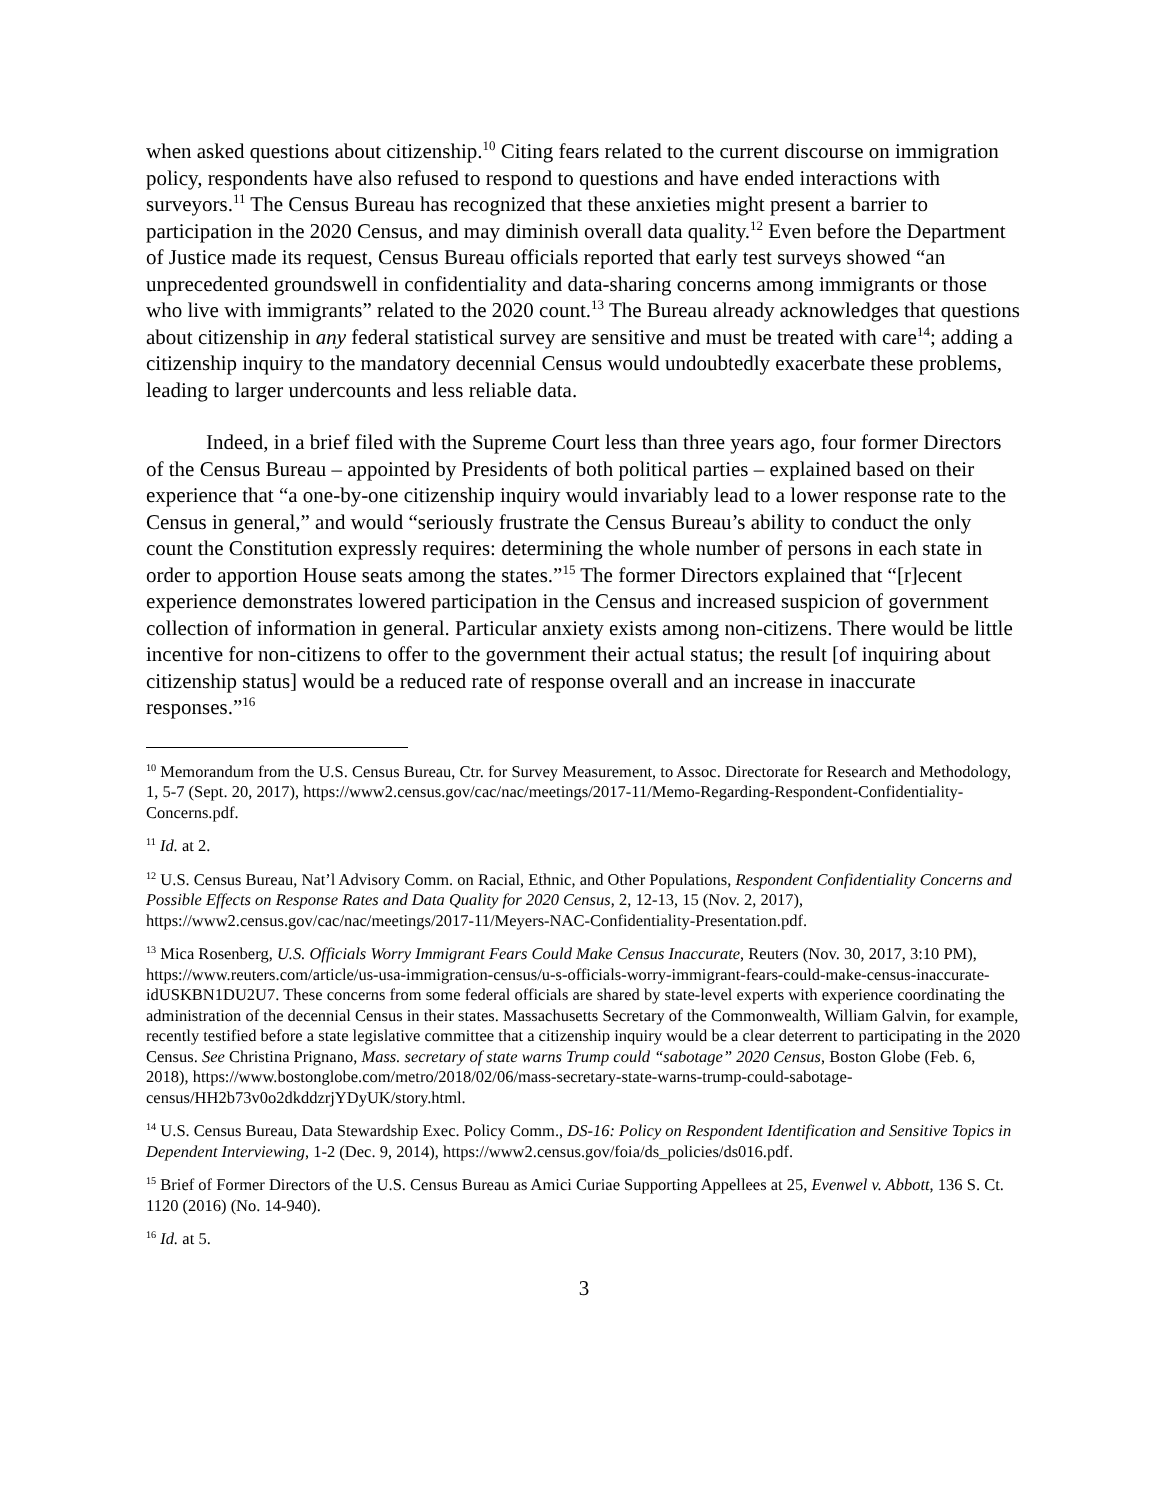when asked questions about citizenship.<sup>10</sup> Citing fears related to the current discourse on immigration policy, respondents have also refused to respond to questions and have ended interactions with surveyors.<sup>11</sup> The Census Bureau has recognized that these anxieties might present a barrier to participation in the 2020 Census, and may diminish overall data quality.<sup>12</sup> Even before the Department of Justice made its request, Census Bureau officials reported that early test surveys showed “an unprecedented groundswell in confidentiality and data-sharing concerns among immigrants or those who live with immigrants” related to the 2020 count.<sup>13</sup> The Bureau already acknowledges that questions about citizenship in any federal statistical survey are sensitive and must be treated with care<sup>14</sup>; adding a citizenship inquiry to the mandatory decennial Census would undoubtedly exacerbate these problems, leading to larger undercounts and less reliable data.
Indeed, in a brief filed with the Supreme Court less than three years ago, four former Directors of the Census Bureau – appointed by Presidents of both political parties – explained based on their experience that “a one-by-one citizenship inquiry would invariably lead to a lower response rate to the Census in general,” and would “seriously frustrate the Census Bureau’s ability to conduct the only count the Constitution expressly requires: determining the whole number of persons in each state in order to apportion House seats among the states.”<sup>15</sup> The former Directors explained that “[r]ecent experience demonstrates lowered participation in the Census and increased suspicion of government collection of information in general. Particular anxiety exists among non-citizens. There would be little incentive for non-citizens to offer to the government their actual status; the result [of inquiring about citizenship status] would be a reduced rate of response overall and an increase in inaccurate responses.”<sup>16</sup>
<sup>10</sup> Memorandum from the U.S. Census Bureau, Ctr. for Survey Measurement, to Assoc. Directorate for Research and Methodology, 1, 5-7 (Sept. 20, 2017), https://www2.census.gov/cac/nac/meetings/2017-11/Memo-Regarding-Respondent-Confidentiality-Concerns.pdf.
<sup>11</sup> Id. at 2.
<sup>12</sup> U.S. Census Bureau, Nat’l Advisory Comm. on Racial, Ethnic, and Other Populations, Respondent Confidentiality Concerns and Possible Effects on Response Rates and Data Quality for 2020 Census, 2, 12-13, 15 (Nov. 2, 2017), https://www2.census.gov/cac/nac/meetings/2017-11/Meyers-NAC-Confidentiality-Presentation.pdf.
<sup>13</sup> Mica Rosenberg, U.S. Officials Worry Immigrant Fears Could Make Census Inaccurate, Reuters (Nov. 30, 2017, 3:10 PM), https://www.reuters.com/article/us-usa-immigration-census/u-s-officials-worry-immigrant-fears-could-make-census-inaccurate-idUSKBN1DU2U7. These concerns from some federal officials are shared by state-level experts with experience coordinating the administration of the decennial Census in their states. Massachusetts Secretary of the Commonwealth, William Galvin, for example, recently testified before a state legislative committee that a citizenship inquiry would be a clear deterrent to participating in the 2020 Census. See Christina Prignano, Mass. secretary of state warns Trump could “sabotage” 2020 Census, Boston Globe (Feb. 6, 2018), https://www.bostonglobe.com/metro/2018/02/06/mass-secretary-state-warns-trump-could-sabotage-census/HH2b73v0o2dkddzrjYDyUK/story.html.
<sup>14</sup> U.S. Census Bureau, Data Stewardship Exec. Policy Comm., DS-16: Policy on Respondent Identification and Sensitive Topics in Dependent Interviewing, 1-2 (Dec. 9, 2014), https://www2.census.gov/foia/ds_policies/ds016.pdf.
<sup>15</sup> Brief of Former Directors of the U.S. Census Bureau as Amici Curiae Supporting Appellees at 25, Evenwel v. Abbott, 136 S. Ct. 1120 (2016) (No. 14-940).
<sup>16</sup> Id. at 5.
3